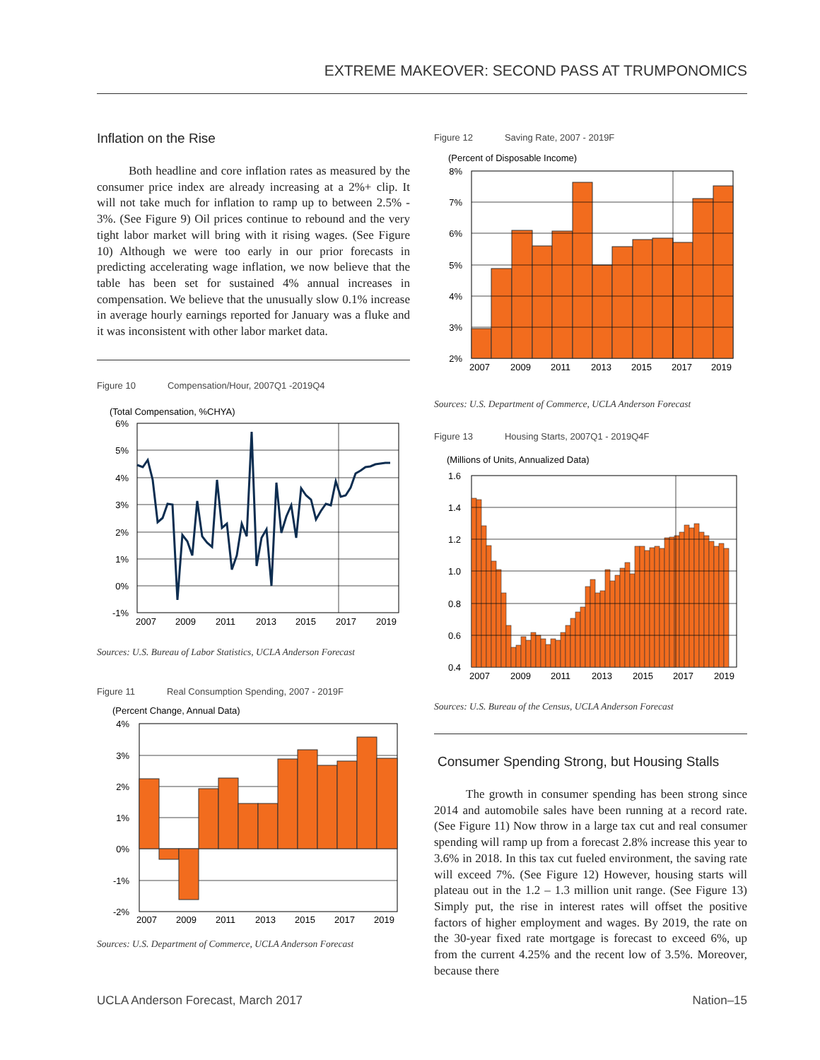EXTREME MAKEOVER: SECOND PASS AT TRUMPONOMICS
Inflation on the Rise
Both headline and core inflation rates as measured by the consumer price index are already increasing at a 2%+ clip. It will not take much for inflation to ramp up to between 2.5% - 3%. (See Figure 9) Oil prices continue to rebound and the very tight labor market will bring with it rising wages. (See Figure 10) Although we were too early in our prior forecasts in predicting accelerating wage inflation, we now believe that the table has been set for sustained 4% annual increases in compensation. We believe that the unusually slow 0.1% increase in average hourly earnings reported for January was a fluke and it was inconsistent with other labor market data.
Figure 10 Compensation/Hour, 2007Q1 -2019Q4
(Total Compensation, %CHYA)
6%
5%
4%
3%
2%
1%
0%
-1%
2007
2009
2011
2013
2015
2017
2019
Sources: U.S. Bureau of Labor Statistics, UCLA Anderson Forecast
Figure 11 Real Consumption Spending, 2007 - 2019F
(Percent Change, Annual Data)
4%
3%
2%
1%
0%
-1%
-2%
2007
2009
2011
2013
2015
2017
2019
Sources: U.S. Department of Commerce, UCLA Anderson Forecast
Figure 12 Saving Rate, 2007 - 2019F
(Percent of Disposable Income)
8%
7%
6%
5%
4%
3%
2%
2007
2009
2011
2013
2015
2017
2019
Sources: U.S. Department of Commerce, UCLA Anderson Forecast
Figure 13 Housing Starts, 2007Q1 - 2019Q4F
(Millions of Units, Annualized Data)
1.6
1.4
1.2
1.0
0.8
0.6
0.4
2007
2009
2011
2013
2015
2017
2019
Sources: U.S. Bureau of the Census, UCLA Anderson Forecast
Consumer Spending Strong, but Housing Stalls
The growth in consumer spending has been strong since 2014 and automobile sales have been running at a record rate. (See Figure 11) Now throw in a large tax cut and real consumer spending will ramp up from a forecast 2.8% increase this year to 3.6% in 2018. In this tax cut fueled environment, the saving rate will exceed 7%. (See Figure 12) However, housing starts will plateau out in the 1.2 – 1.3 million unit range. (See Figure 13) Simply put, the rise in interest rates will offset the positive factors of higher employment and wages. By 2019, the rate on the 30-year fixed rate mortgage is forecast to exceed 6%, up from the current 4.25% and the recent low of 3.5%. Moreover, because there
UCLA Anderson Forecast, March 2017 Nation–15